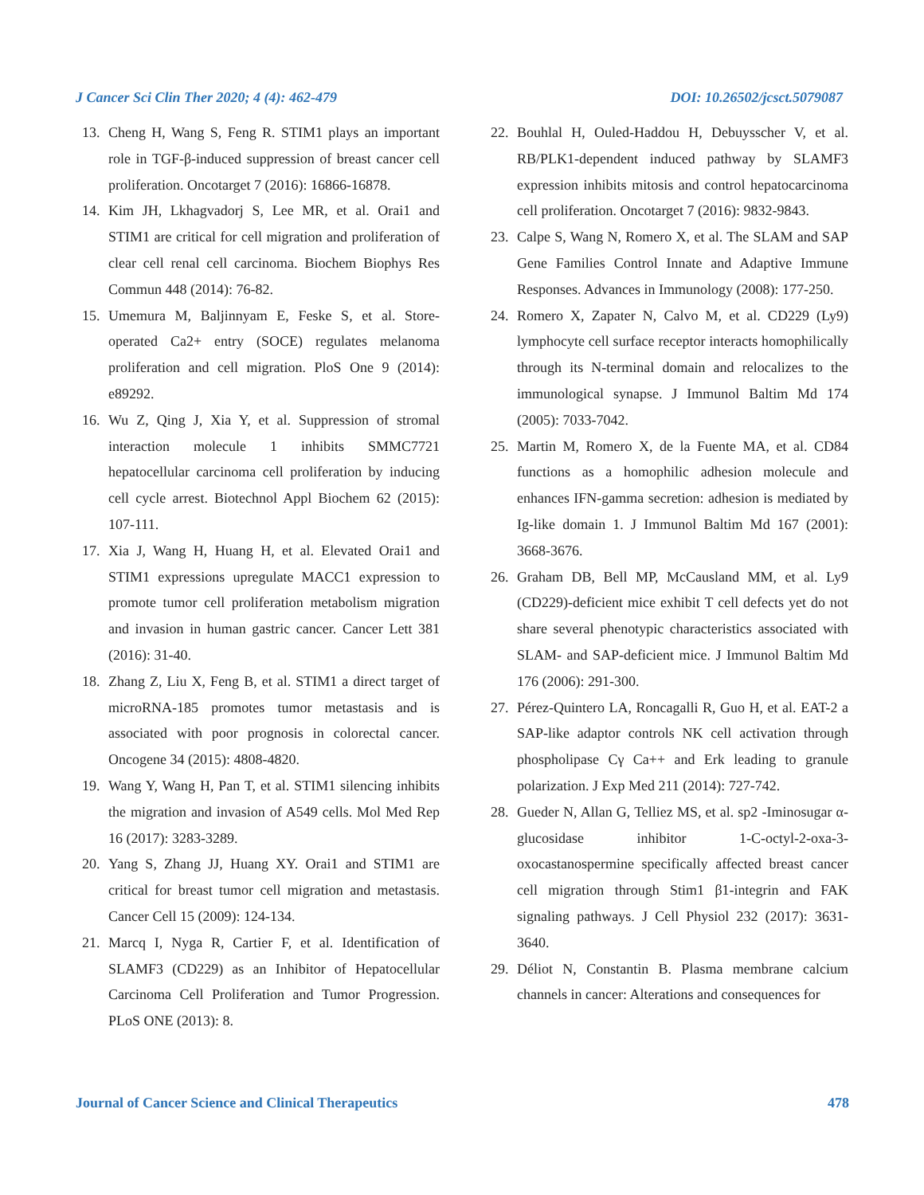J Cancer Sci Clin Ther 2020; 4 (4): 462-479 DOI: 10.26502/jcsct.5079087
13. Cheng H, Wang S, Feng R. STIM1 plays an important role in TGF-β-induced suppression of breast cancer cell proliferation. Oncotarget 7 (2016): 16866-16878.
14. Kim JH, Lkhagvadorj S, Lee MR, et al. Orai1 and STIM1 are critical for cell migration and proliferation of clear cell renal cell carcinoma. Biochem Biophys Res Commun 448 (2014): 76-82.
15. Umemura M, Baljinnyam E, Feske S, et al. Store-operated Ca2+ entry (SOCE) regulates melanoma proliferation and cell migration. PloS One 9 (2014): e89292.
16. Wu Z, Qing J, Xia Y, et al. Suppression of stromal interaction molecule 1 inhibits SMMC7721 hepatocellular carcinoma cell proliferation by inducing cell cycle arrest. Biotechnol Appl Biochem 62 (2015): 107-111.
17. Xia J, Wang H, Huang H, et al. Elevated Orai1 and STIM1 expressions upregulate MACC1 expression to promote tumor cell proliferation metabolism migration and invasion in human gastric cancer. Cancer Lett 381 (2016): 31-40.
18. Zhang Z, Liu X, Feng B, et al. STIM1 a direct target of microRNA-185 promotes tumor metastasis and is associated with poor prognosis in colorectal cancer. Oncogene 34 (2015): 4808-4820.
19. Wang Y, Wang H, Pan T, et al. STIM1 silencing inhibits the migration and invasion of A549 cells. Mol Med Rep 16 (2017): 3283-3289.
20. Yang S, Zhang JJ, Huang XY. Orai1 and STIM1 are critical for breast tumor cell migration and metastasis. Cancer Cell 15 (2009): 124-134.
21. Marcq I, Nyga R, Cartier F, et al. Identification of SLAMF3 (CD229) as an Inhibitor of Hepatocellular Carcinoma Cell Proliferation and Tumor Progression. PLoS ONE (2013): 8.
22. Bouhlal H, Ouled-Haddou H, Debuysscher V, et al. RB/PLK1-dependent induced pathway by SLAMF3 expression inhibits mitosis and control hepatocarcinoma cell proliferation. Oncotarget 7 (2016): 9832-9843.
23. Calpe S, Wang N, Romero X, et al. The SLAM and SAP Gene Families Control Innate and Adaptive Immune Responses. Advances in Immunology (2008): 177-250.
24. Romero X, Zapater N, Calvo M, et al. CD229 (Ly9) lymphocyte cell surface receptor interacts homophilically through its N-terminal domain and relocalizes to the immunological synapse. J Immunol Baltim Md 174 (2005): 7033-7042.
25. Martin M, Romero X, de la Fuente MA, et al. CD84 functions as a homophilic adhesion molecule and enhances IFN-gamma secretion: adhesion is mediated by Ig-like domain 1. J Immunol Baltim Md 167 (2001): 3668-3676.
26. Graham DB, Bell MP, McCausland MM, et al. Ly9 (CD229)-deficient mice exhibit T cell defects yet do not share several phenotypic characteristics associated with SLAM- and SAP-deficient mice. J Immunol Baltim Md 176 (2006): 291-300.
27. Pérez-Quintero LA, Roncagalli R, Guo H, et al. EAT-2 a SAP-like adaptor controls NK cell activation through phospholipase Cγ Ca++ and Erk leading to granule polarization. J Exp Med 211 (2014): 727-742.
28. Gueder N, Allan G, Telliez MS, et al. sp2 -Iminosugar α-glucosidase inhibitor 1-C-octyl-2-oxa-3-oxocastanospermine specifically affected breast cancer cell migration through Stim1 β1-integrin and FAK signaling pathways. J Cell Physiol 232 (2017): 3631-3640.
29. Déliot N, Constantin B. Plasma membrane calcium channels in cancer: Alterations and consequences for
Journal of Cancer Science and Clinical Therapeutics 478